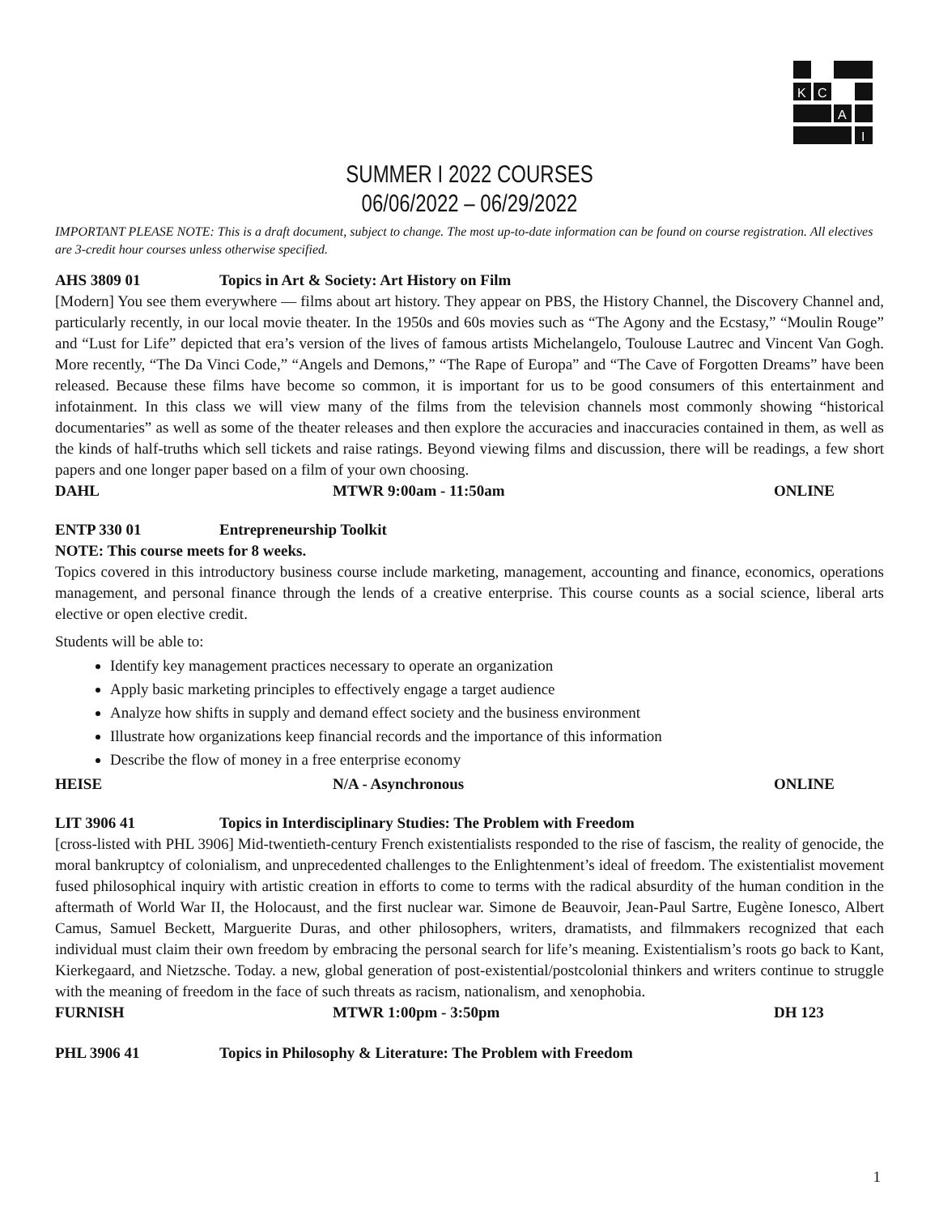K
C
A
I
SUMMER I 2022 COURSES
06/06/2022 – 06/29/2022
IMPORTANT PLEASE NOTE: This is a draft document, subject to change. The most up-to-date information can be found on course registration. All electives are 3-credit hour courses unless otherwise specified.
AHS 3809 01 Topics in Art & Society: Art History on Film
[Modern] You see them everywhere — films about art history. They appear on PBS, the History Channel, the Discovery Channel and, particularly recently, in our local movie theater. In the 1950s and 60s movies such as “The Agony and the Ecstasy,” “Moulin Rouge” and “Lust for Life” depicted that era’s version of the lives of famous artists Michelangelo, Toulouse Lautrec and Vincent Van Gogh. More recently, “The Da Vinci Code,” “Angels and Demons,” “The Rape of Europa” and “The Cave of Forgotten Dreams” have been released. Because these films have become so common, it is important for us to be good consumers of this entertainment and infotainment. In this class we will view many of the films from the television channels most commonly showing “historical documentaries” as well as some of the theater releases and then explore the accuracies and inaccuracies contained in them, as well as the kinds of half-truths which sell tickets and raise ratings. Beyond viewing films and discussion, there will be readings, a few short papers and one longer paper based on a film of your own choosing.
DAHL MTWR 9:00am - 11:50am ONLINE
ENTP 330 01 Entrepreneurship Toolkit
NOTE: This course meets for 8 weeks.
Topics covered in this introductory business course include marketing, management, accounting and finance, economics, operations management, and personal finance through the lends of a creative enterprise. This course counts as a social science, liberal arts elective or open elective credit.
Students will be able to:
Identify key management practices necessary to operate an organization
Apply basic marketing principles to effectively engage a target audience
Analyze how shifts in supply and demand effect society and the business environment
Illustrate how organizations keep financial records and the importance of this information
Describe the flow of money in a free enterprise economy
HEISE N/A - Asynchronous ONLINE
LIT 3906 41 Topics in Interdisciplinary Studies: The Problem with Freedom
[cross-listed with PHL 3906] Mid-twentieth-century French existentialists responded to the rise of fascism, the reality of genocide, the moral bankruptcy of colonialism, and unprecedented challenges to the Enlightenment’s ideal of freedom. The existentialist movement fused philosophical inquiry with artistic creation in efforts to come to terms with the radical absurdity of the human condition in the aftermath of World War II, the Holocaust, and the first nuclear war. Simone de Beauvoir, Jean-Paul Sartre, Eugène Ionesco, Albert Camus, Samuel Beckett, Marguerite Duras, and other philosophers, writers, dramatists, and filmmakers recognized that each individual must claim their own freedom by embracing the personal search for life’s meaning. Existentialism’s roots go back to Kant, Kierkegaard, and Nietzsche. Today. a new, global generation of post-existential/postcolonial thinkers and writers continue to struggle with the meaning of freedom in the face of such threats as racism, nationalism, and xenophobia.
FURNISH MTWR 1:00pm - 3:50pm DH 123
PHL 3906 41 Topics in Philosophy & Literature: The Problem with Freedom
1